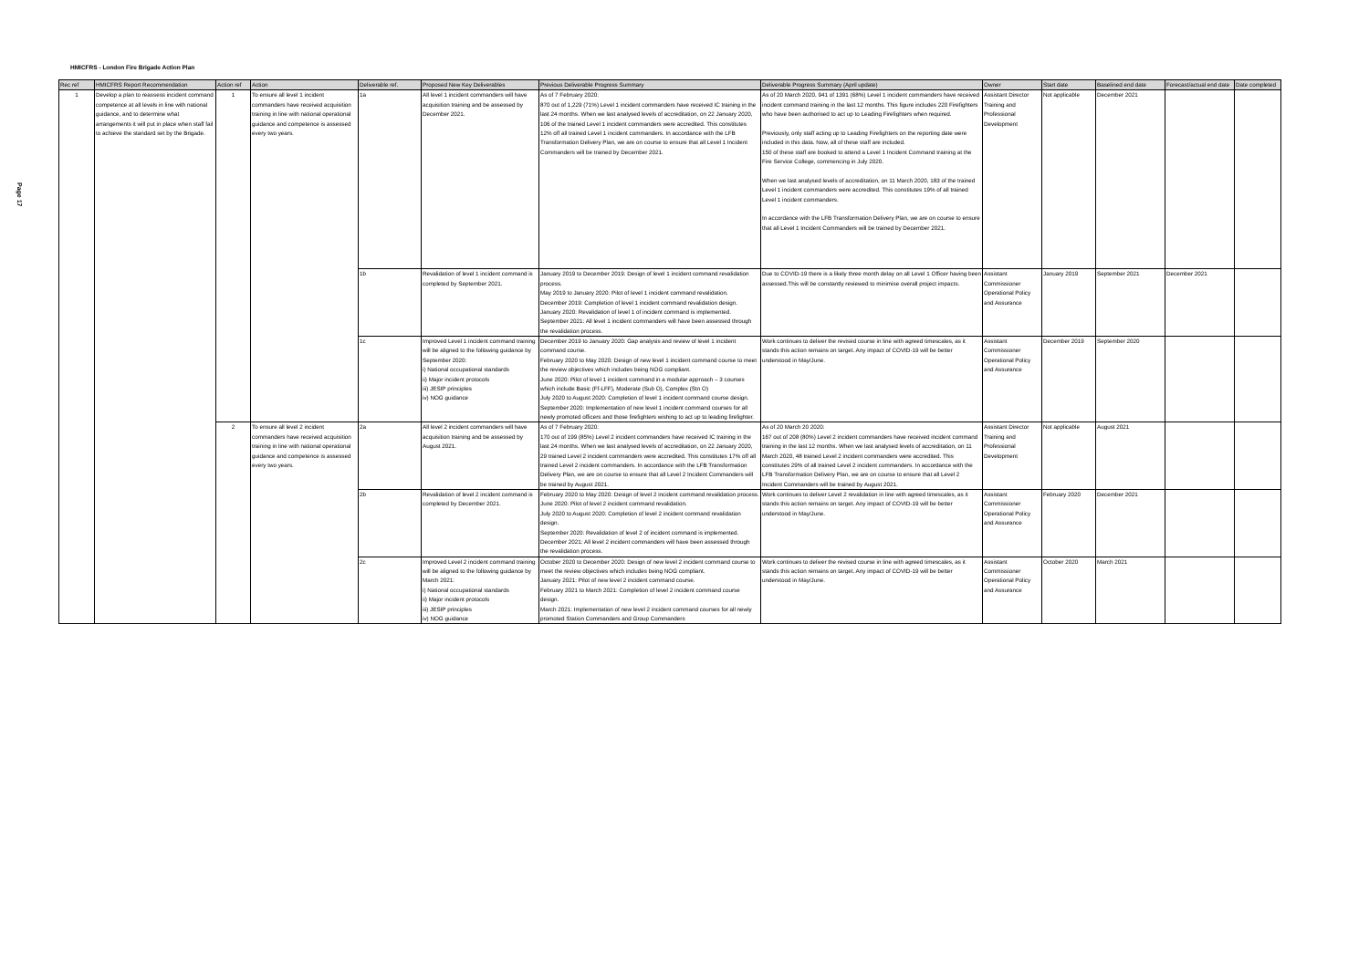Page 17
HMICFRS - London Fire Brigade Action Plan
| Rec ref | HMICFRS Report Recommendation | Action ref | Action | Deliverable ref. | Proposed New Key Deliverables | Previous Deliverable Progress Summary | Deliverable Progress Summary (April update) | Owner | Start date | Baselined end date | Forecast/actual end date | Date completed |
| --- | --- | --- | --- | --- | --- | --- | --- | --- | --- | --- | --- | --- |
| 1 | Develop a plan to reassess incident command competence at all levels in line with national guidance, and to determine what arrangements it will put in place when staff fail to achieve the standard set by the Brigade. | 1 | To ensure all level 1 incident commanders have received acquisition training in line with national operational guidance and competence is assessed every two years. | 1a | All level 1 incident commanders will have acquisition training and be assessed by December 2021. | As of 7 February 2020: 870 out of 1,229 (71%) Level 1 incident commanders have received IC training in the last 24 months. When we last analysed levels of accreditation, on 22 January 2020, 106 of the trained Level 1 incident commanders were accredited. This constitutes 12% off all trained Level 1 incident commanders. In accordance with the LFB Transformation Delivery Plan, we are on course to ensure that all Level 1 Incident Commanders will be trained by December 2021. | As of 20 March 2020, 941 of 1391 (68%) Level 1 incident commanders have received incident command training in the last 12 months. This figure includes 220 Firefighters who have been authorised to act up to Leading Firefighters when required. Previously, only staff acting up to Leading Firefighters on the reporting date were included in this data. Now, all of these staff are included. 150 of these staff are booked to attend a Level 1 Incident Command training at the Fire Service College, commencing in July 2020. When we last analysed levels of accreditation, on 11 March 2020, 183 of the trained Level 1 incident commanders were accredited. This constitutes 19% of all trained Level 1 incident commanders. In accordance with the LFB Transformation Delivery Plan, we are on course to ensure that all Level 1 Incident Commanders will be trained by December 2021. | Assistant Director Training and Professional Development | Not applicable | December 2021 | | |
| | | | | 1b | Revalidation of level 1 incident command is completed by September 2021. | January 2019 to December 2019: Design of level 1 incident command revalidation process. May 2019 to January 2020: Pilot of level 1 incident command revalidation. December 2019: Completion of level 1 incident command revalidation design. January 2020: Revalidation of level 1 of incident command is implemented. September 2021: All level 1 incident commanders will have been assessed through the revalidation process. | Due to COVID-19 there is a likely three month delay on all Level 1 Officer having been assessed.This will be constantly reviewed to minimise overall project impacts. | Assistant Commissioner Operational Policy and Assurance | January 2019 | September 2021 | December 2021 | |
| | | | | 1c | Improved Level 1 incident command training will be aligned to the following guidance by September 2020: i) National occupational standards ii) Major incident protocols iii) JESIP principles iv) NOG guidance | December 2019 to January 2020: Gap analysis and review of level 1 incident command course. February 2020 to May 2020: Design of new level 1 incident command course to meet the review objectives which includes being NOG compliant. June 2020: Pilot of level 1 incident command in a modular approach – 3 courses which include Basic (Ff-LFF), Moderate (Sub O), Complex (Stn O) July 2020 to August 2020: Completion of level 1 incident command course design. September 2020: Implementation of new level 1 incident command courses for all newly promoted officers and those firefighters wishing to act up to leading firefighter. | Work continues to deliver the revised course in line with agreed timescales, as it stands this action remains on target. Any impact of COVID-19 will be better understood in May/June. | Assistant Commissioner Operational Policy and Assurance | December 2019 | September 2020 | | |
| | | 2 | To ensure all level 2 incident commanders have received acquisition training in line with national operational guidance and competence is assessed every two years. | 2a | All level 2 incident commanders will have acquisition training and be assessed by August 2021. | As of 7 February 2020: 170 out of 199 (85%) Level 2 incident commanders have received IC training in the last 24 months. When we last analysed levels of accreditation, on 22 January 2020, 29 trained Level 2 incident commanders were accredited. This constitutes 17% off all trained Level 2 incident commanders. In accordance with the LFB Transformation Delivery Plan, we are on course to ensure that all Level 2 Incident Commanders will be trained by August 2021. | As of 20 March 20 2020: 167 out of 208 (80%) Level 2 incident commanders have received incident command training in the last 12 months. When we last analysed levels of accreditation, on 11 March 2020, 48 trained Level 2 incident commanders were accredited. This constitutes 29% of all trained Level 2 incident commanders. In accordance with the LFB Transformation Delivery Plan, we are on course to ensure that all Level 2 Incident Commanders will be trained by August 2021. | Assistant Director Training and Professional Development | Not applicable | August 2021 | | |
| | | | | 2b | Revalidation of level 2 incident command is completed by December 2021. | February 2020 to May 2020: Design of level 2 incident command revalidation process. June 2020: Pilot of level 2 incident command revalidation. July 2020 to August 2020: Completion of level 2 incident command revalidation design. September 2020: Revalidation of level 2 of incident command is implemented. December 2021: All level 2 incident commanders will have been assessed through the revalidation process. | Work continues to deliver Level 2 revalidation in line with agreed timescales, as it stands this action remains on target. Any impact of COVID-19 will be better understood in May/June. | Assistant Commissioner Operational Policy and Assurance | February 2020 | December 2021 | | |
| | | | | 2c | Improved Level 2 incident command training will be aligned to the following guidance by March 2021: i) National occupational standards ii) Major incident protocols iii) JESIP principles iv) NOG guidance | October 2020 to December 2020: Design of new level 2 incident command course to meet the review objectives which includes being NOG compliant. January 2021: Pilot of new level 2 incident command course. February 2021 to March 2021: Completion of level 2 incident command course design. March 2021: Implementation of new level 2 incident command courses for all newly promoted Station Commanders and Group Commanders | Work continues to deliver the revised course in line with agreed timescales, as it stands this action remains on target. Any impact of COVID-19 will be better understood in May/June. | Assistant Commissioner Operational Policy and Assurance | October 2020 | March 2021 | | |